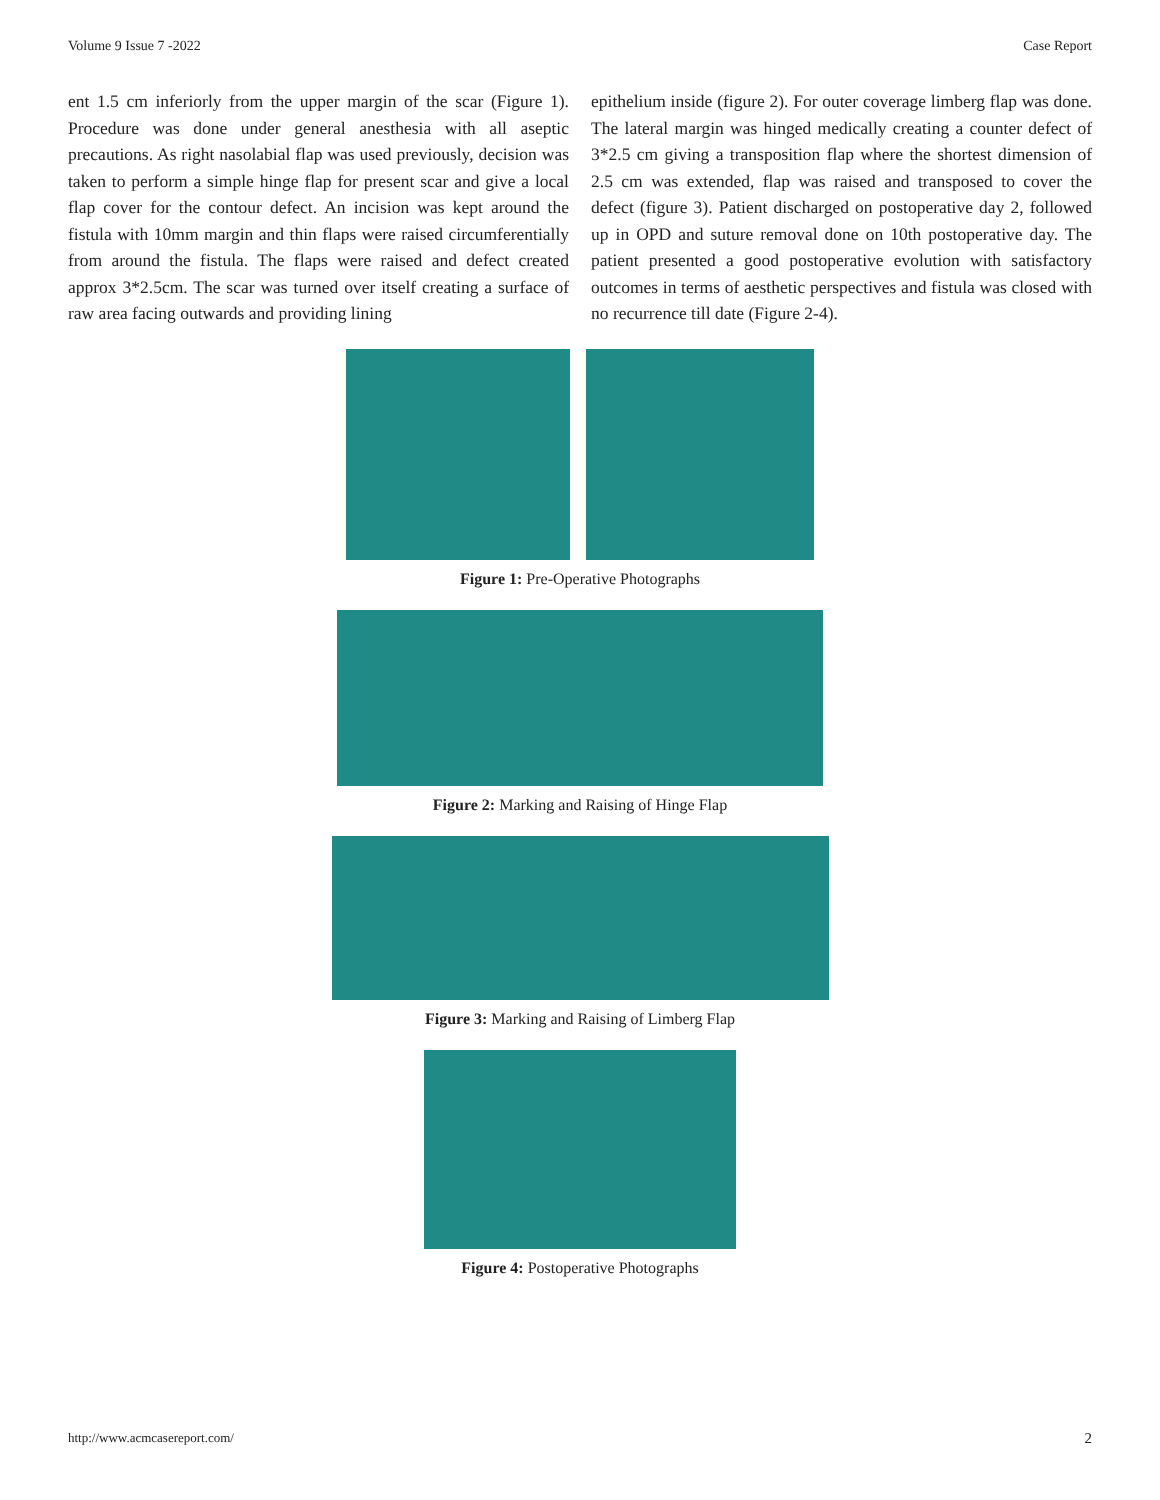Volume 9 Issue 7 -2022 Case Report
ent 1.5 cm inferiorly from the upper margin of the scar (Figure 1). Procedure was done under general anesthesia with all aseptic precautions. As right nasolabial flap was used previously, decision was taken to perform a simple hinge flap for present scar and give a local flap cover for the contour defect. An incision was kept around the fistula with 10mm margin and thin flaps were raised circumferentially from around the fistula. The flaps were raised and defect created approx 3*2.5cm. The scar was turned over itself creating a surface of raw area facing outwards and providing lining
epithelium inside (figure 2). For outer coverage limberg flap was done. The lateral margin was hinged medically creating a counter defect of 3*2.5 cm giving a transposition flap where the shortest dimension of 2.5 cm was extended, flap was raised and transposed to cover the defect (figure 3). Patient discharged on postoperative day 2, followed up in OPD and suture removal done on 10th postoperative day. The patient presented a good postoperative evolution with satisfactory outcomes in terms of aesthetic perspectives and fistula was closed with no recurrence till date (Figure 2-4).
Figure 1: Pre-Operative Photographs
Figure 2: Marking and Raising of Hinge Flap
Figure 3: Marking and Raising of Limberg Flap
Figure 4: Postoperative Photographs
http://www.acmcasereport.com/ 2